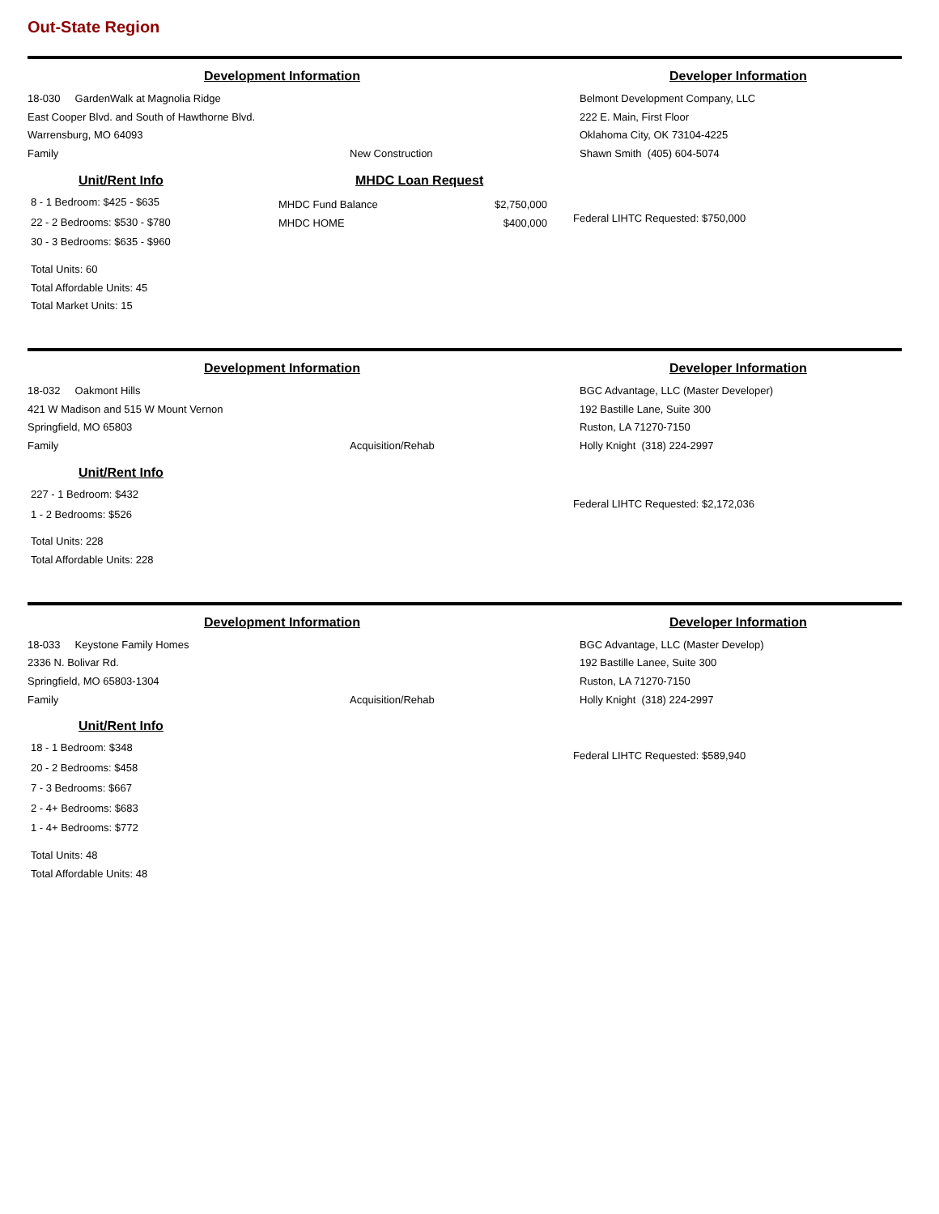Out-State Region
Development Information Developer Information
18-030 GardenWalk at Magnolia Ridge
East Cooper Blvd. and South of Hawthorne Blvd.
Warrensburg, MO 64093
Family New Construction
Belmont Development Company, LLC
222 E. Main, First Floor
Oklahoma City, OK 73104-4225
Shawn Smith (405) 604-5074
Unit/Rent Info
8 - 1 Bedroom: $425 - $635
22 - 2 Bedrooms: $530 - $780
30 - 3 Bedrooms: $635 - $960
Total Units: 60
Total Affordable Units: 45
Total Market Units: 15
MHDC Loan Request
MHDC Fund Balance $2,750,000
MHDC HOME $400,000
Federal LIHTC Requested: $750,000
Development Information Developer Information
18-032 Oakmont Hills
421 W Madison and 515 W Mount Vernon
Springfield, MO 65803
Family Acquisition/Rehab
BGC Advantage, LLC (Master Developer)
192 Bastille Lane, Suite 300
Ruston, LA 71270-7150
Holly Knight (318) 224-2997
Unit/Rent Info
227 - 1 Bedroom: $432
1 - 2 Bedrooms: $526
Total Units: 228
Total Affordable Units: 228
Federal LIHTC Requested: $2,172,036
Development Information Developer Information
18-033 Keystone Family Homes
2336 N. Bolivar Rd.
Springfield, MO 65803-1304
Family Acquisition/Rehab
BGC Advantage, LLC (Master Develop)
192 Bastille Lanee, Suite 300
Ruston, LA 71270-7150
Holly Knight (318) 224-2997
Unit/Rent Info
18 - 1 Bedroom: $348
20 - 2 Bedrooms: $458
7 - 3 Bedrooms: $667
2 - 4+ Bedrooms: $683
1 - 4+ Bedrooms: $772
Total Units: 48
Total Affordable Units: 48
Federal LIHTC Requested: $589,940